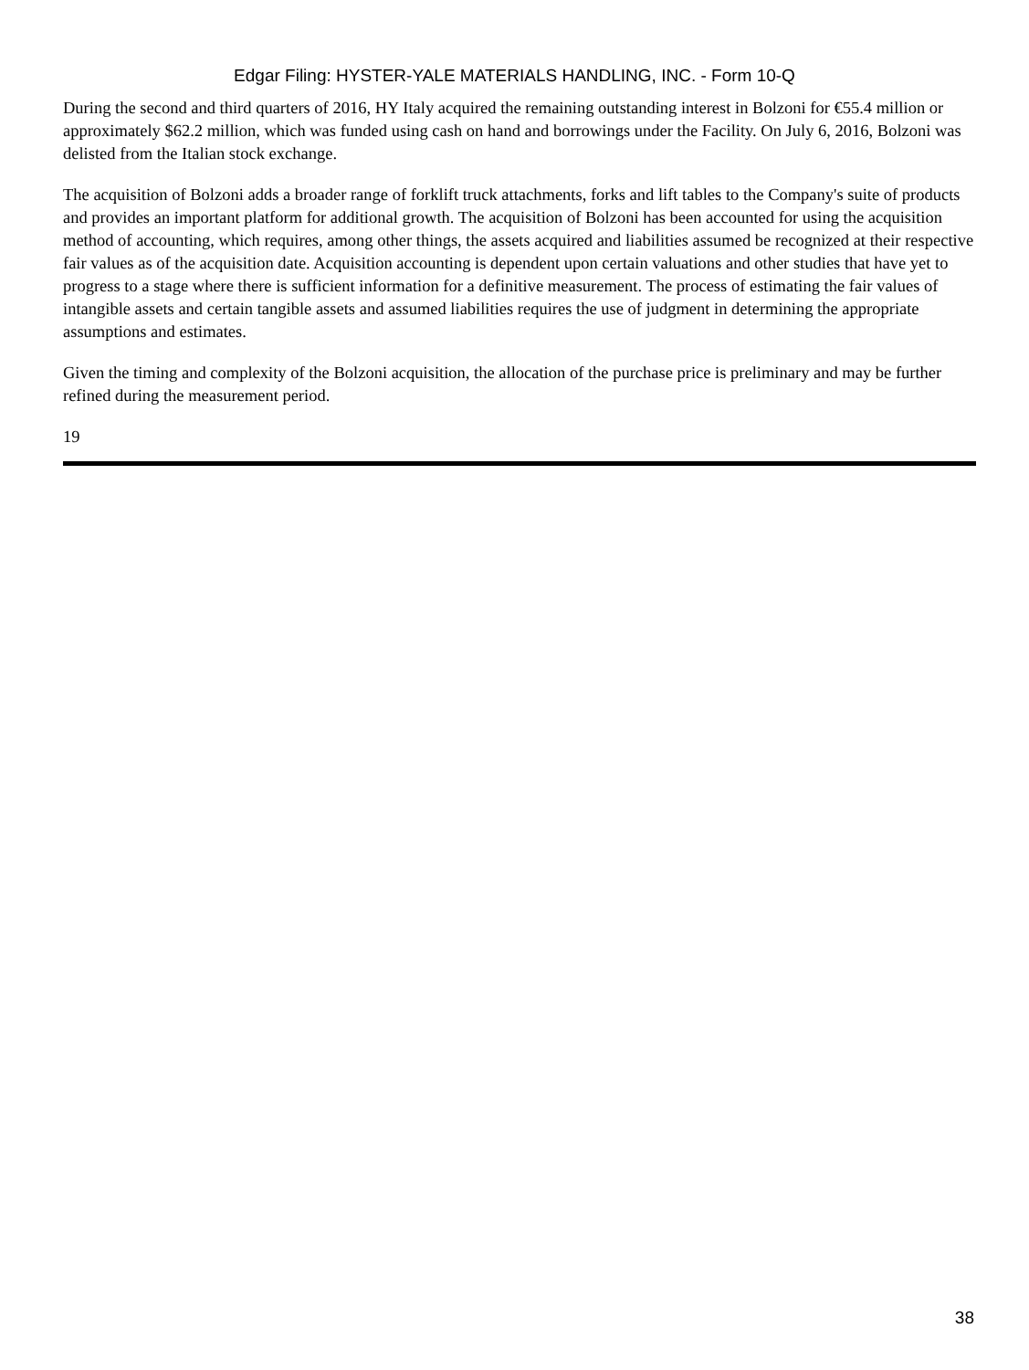Edgar Filing: HYSTER-YALE MATERIALS HANDLING, INC. - Form 10-Q
During the second and third quarters of 2016, HY Italy acquired the remaining outstanding interest in Bolzoni for €55.4 million or approximately $62.2 million, which was funded using cash on hand and borrowings under the Facility. On July 6, 2016, Bolzoni was delisted from the Italian stock exchange.
The acquisition of Bolzoni adds a broader range of forklift truck attachments, forks and lift tables to the Company's suite of products and provides an important platform for additional growth. The acquisition of Bolzoni has been accounted for using the acquisition method of accounting, which requires, among other things, the assets acquired and liabilities assumed be recognized at their respective fair values as of the acquisition date. Acquisition accounting is dependent upon certain valuations and other studies that have yet to progress to a stage where there is sufficient information for a definitive measurement. The process of estimating the fair values of intangible assets and certain tangible assets and assumed liabilities requires the use of judgment in determining the appropriate assumptions and estimates.
Given the timing and complexity of the Bolzoni acquisition, the allocation of the purchase price is preliminary and may be further refined during the measurement period.
19
38